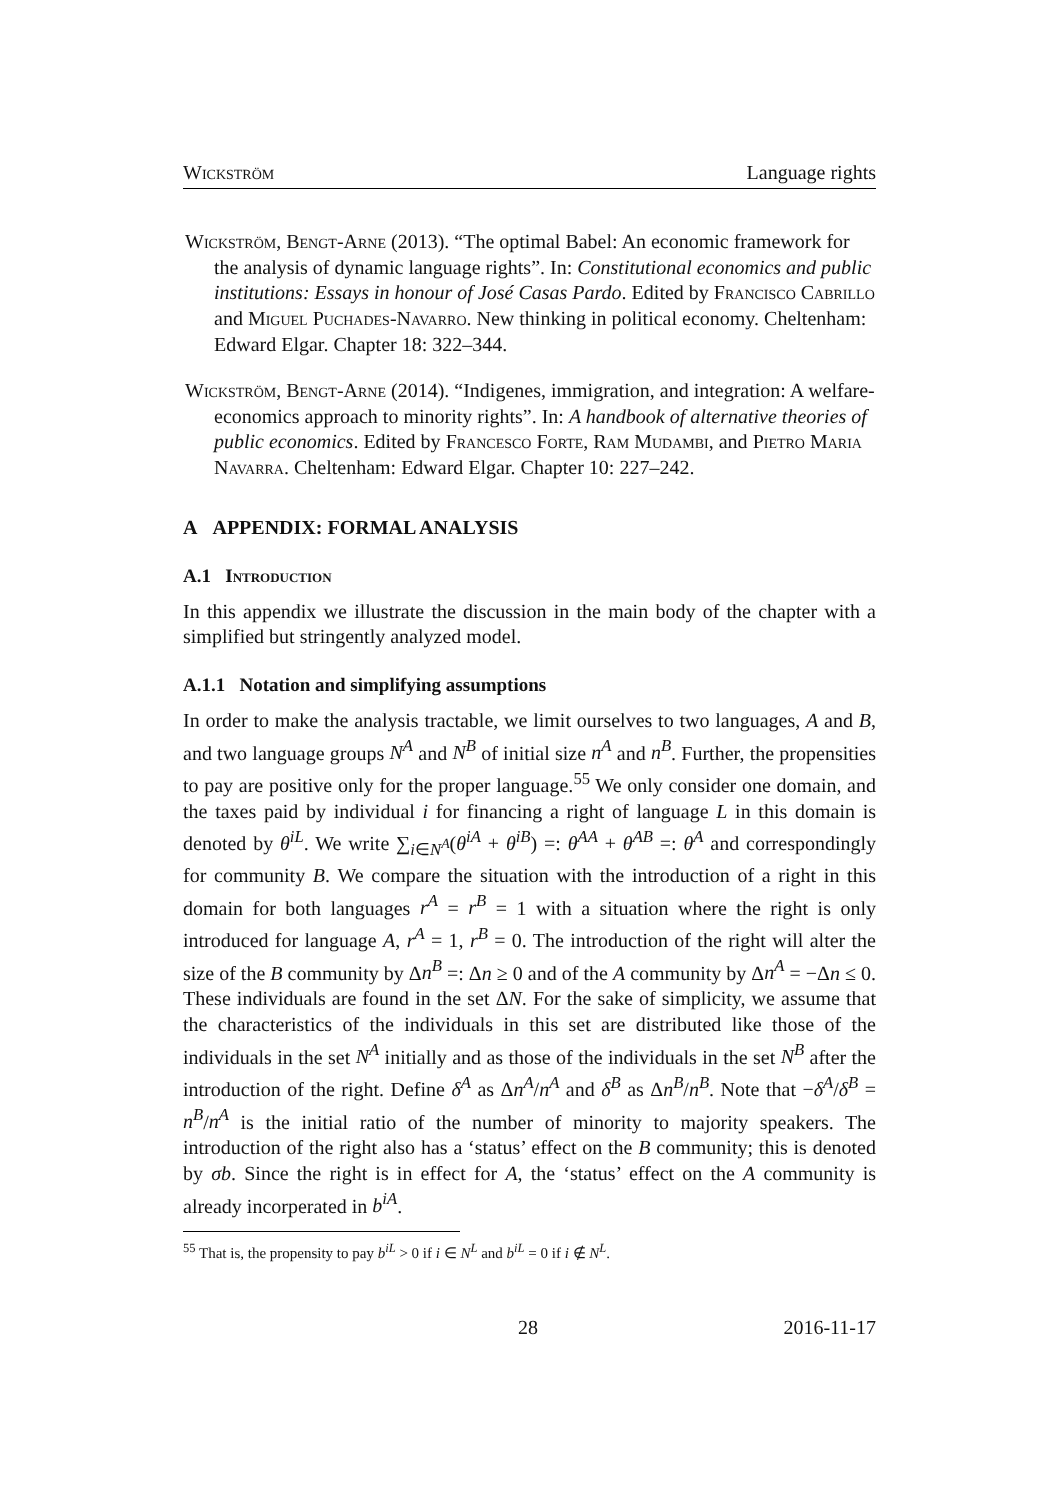Wickström Language rights
Wickström, Bengt-Arne (2013). “The optimal Babel: An economic framework for the analysis of dynamic language rights”. In: Constitutional economics and public institutions: Essays in honour of José Casas Pardo. Edited by Francisco Cabrillo and Miguel Puchades-Navarro. New thinking in political economy. Cheltenham: Edward Elgar. Chapter 18: 322–344.
Wickström, Bengt-Arne (2014). “Indigenes, immigration, and integration: A welfare-economics approach to minority rights”. In: A handbook of alternative theories of public economics. Edited by Francesco Forte, Ram Mudambi, and Pietro Maria Navarra. Cheltenham: Edward Elgar. Chapter 10: 227–242.
A APPENDIX: FORMAL ANALYSIS
A.1 Introduction
In this appendix we illustrate the discussion in the main body of the chapter with a simplified but stringently analyzed model.
A.1.1 Notation and simplifying assumptions
In order to make the analysis tractable, we limit ourselves to two languages, A and B, and two language groups N<sup>A</sup> and N<sup>B</sup> of initial size n<sup>A</sup> and n<sup>B</sup>. Further, the propensities to pay are positive only for the proper language.<sup>55</sup> We only consider one domain, and the taxes paid by individual i for financing a right of language L in this domain is denoted by θ<sup>iL</sup>. We write ∑<sub>i∈N<sup>A</sup></sub>(θ<sup>iA</sup> + θ<sup>iB</sup>) =: θ<sup>AA</sup> + θ<sup>AB</sup> =: θ<sup>A</sup> and correspondingly for community B. We compare the situation with the introduction of a right in this domain for both languages r<sup>A</sup> = r<sup>B</sup> = 1 with a situation where the right is only introduced for language A, r<sup>A</sup> = 1, r<sup>B</sup> = 0. The introduction of the right will alter the size of the B community by Δn<sup>B</sup> =: Δn ≥ 0 and of the A community by Δn<sup>A</sup> = −Δn ≤ 0. These individuals are found in the set ΔN. For the sake of simplicity, we assume that the characteristics of the individuals in this set are distributed like those of the individuals in the set N<sup>A</sup> initially and as those of the individuals in the set N<sup>B</sup> after the introduction of the right. Define δ<sup>A</sup> as Δn<sup>A</sup>/n<sup>A</sup> and δ<sup>B</sup> as Δn<sup>B</sup>/n<sup>B</sup>. Note that −δ<sup>A</sup>/δ<sup>B</sup> = n<sup>B</sup>/n<sup>A</sup> is the initial ratio of the number of minority to majority speakers. The introduction of the right also has a ‘status’ effect on the B community; this is denoted by σb. Since the right is in effect for A, the ‘status’ effect on the A community is already incorperated in b<sup>iA</sup>.
<sup>55</sup> That is, the propensity to pay b<sup>iL</sup> > 0 if i ∈ N<sup>L</sup> and b<sup>iL</sup> = 0 if i ∉ N<sup>L</sup>.
28 2016-11-17